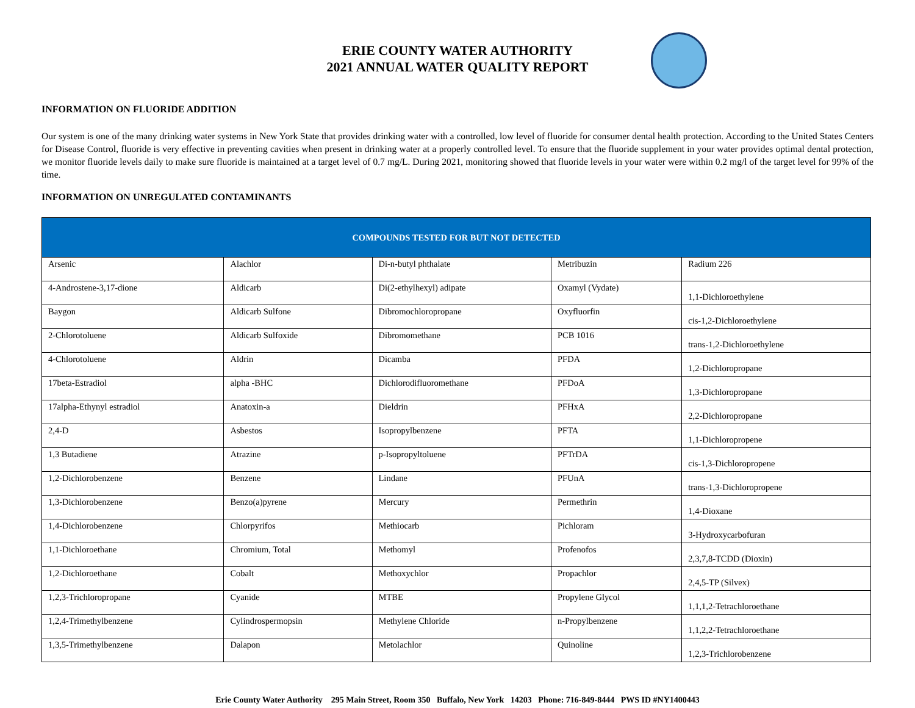ERIE COUNTY WATER AUTHORITY
2021 ANNUAL WATER QUALITY REPORT
INFORMATION ON FLUORIDE ADDITION
Our system is one of the many drinking water systems in New York State that provides drinking water with a controlled, low level of fluoride for consumer dental health protection. According to the United States Centers for Disease Control, fluoride is very effective in preventing cavities when present in drinking water at a properly controlled level. To ensure that the fluoride supplement in your water provides optimal dental protection, we monitor fluoride levels daily to make sure fluoride is maintained at a target level of 0.7 mg/L. During 2021, monitoring showed that fluoride levels in your water were within 0.2 mg/l of the target level for 99% of the time.
INFORMATION ON UNREGULATED CONTAMINANTS
| COMPOUNDS TESTED FOR BUT NOT DETECTED | | | | |
| --- | --- | --- | --- | --- |
| Arsenic | Alachlor | Di-n-butyl phthalate | Metribuzin | Radium 226 |
| 4-Androstene-3,17-dione | Aldicarb | Di(2-ethylhexyl) adipate | Oxamyl (Vydate) | 1,1-Dichloroethylene |
| Baygon | Aldicarb Sulfone | Dibromochloropropane | Oxyfluorfin | cis-1,2-Dichloroethylene |
| 2-Chlorotoluene | Aldicarb Sulfoxide | Dibromomethane | PCB 1016 | trans-1,2-Dichloroethylene |
| 4-Chlorotoluene | Aldrin | Dicamba | PFDA | 1,2-Dichloropropane |
| 17beta-Estradiol | alpha -BHC | Dichlorodifluoromethane | PFDoA | 1,3-Dichloropropane |
| 17alpha-Ethynyl estradiol | Anatoxin-a | Dieldrin | PFHxA | 2,2-Dichloropropane |
| 2,4-D | Asbestos | Isopropylbenzene | PFTA | 1,1-Dichloropropene |
| 1,3 Butadiene | Atrazine | p-Isopropyltoluene | PFTrDA | cis-1,3-Dichloropropene |
| 1,2-Dichlorobenzene | Benzene | Lindane | PFUnA | trans-1,3-Dichloropropene |
| 1,3-Dichlorobenzene | Benzo(a)pyrene | Mercury | Permethrin | 1,4-Dioxane |
| 1,4-Dichlorobenzene | Chlorpyrifos | Methiocarb | Pichloram | 3-Hydroxycarbofuran |
| 1,1-Dichloroethane | Chromium, Total | Methomyl | Profenofos | 2,3,7,8-TCDD (Dioxin) |
| 1,2-Dichloroethane | Cobalt | Methoxychlor | Propachlor | 2,4,5-TP (Silvex) |
| 1,2,3-Trichloropropane | Cyanide | MTBE | Propylene Glycol | 1,1,1,2-Tetrachloroethane |
| 1,2,4-Trimethylbenzene | Cylindrospermopsin | Methylene Chloride | n-Propylbenzene | 1,1,2,2-Tetrachloroethane |
| 1,3,5-Trimethylbenzene | Dalapon | Metolachlor | Quinoline | 1,2,3-Trichlorobenzene |
Erie County Water Authority 295 Main Street, Room 350 Buffalo, New York 14203 Phone: 716-849-8444 PWS ID #NY1400443